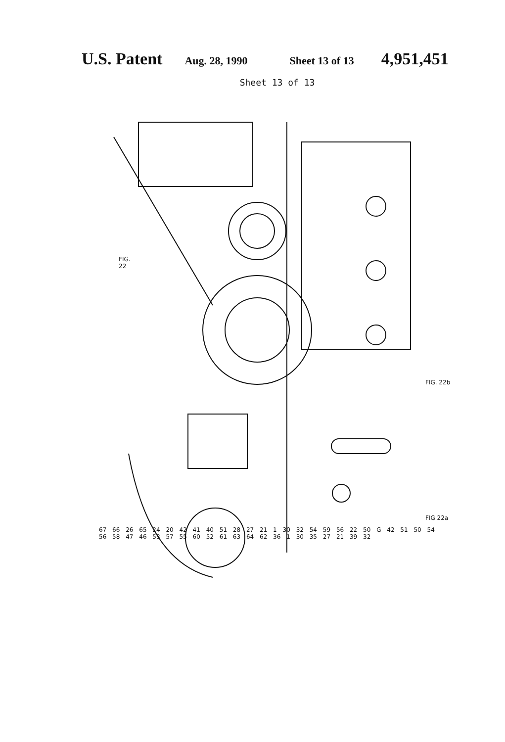U.S. Patent Aug. 28, 1990 Sheet 13 of 13 4,951,451
Sheet 13 of 13
FIG. 22
FIG. 22b
FIG 22a
67 66 26 65 24 20 42 41 40 51 28 27 21 1 30 32 54 59 56 22 50 G 42 51 50 54 56 58 47 46 53 57 55 60 52 61 63 64 62 36 1 30 35 27 21 39 32